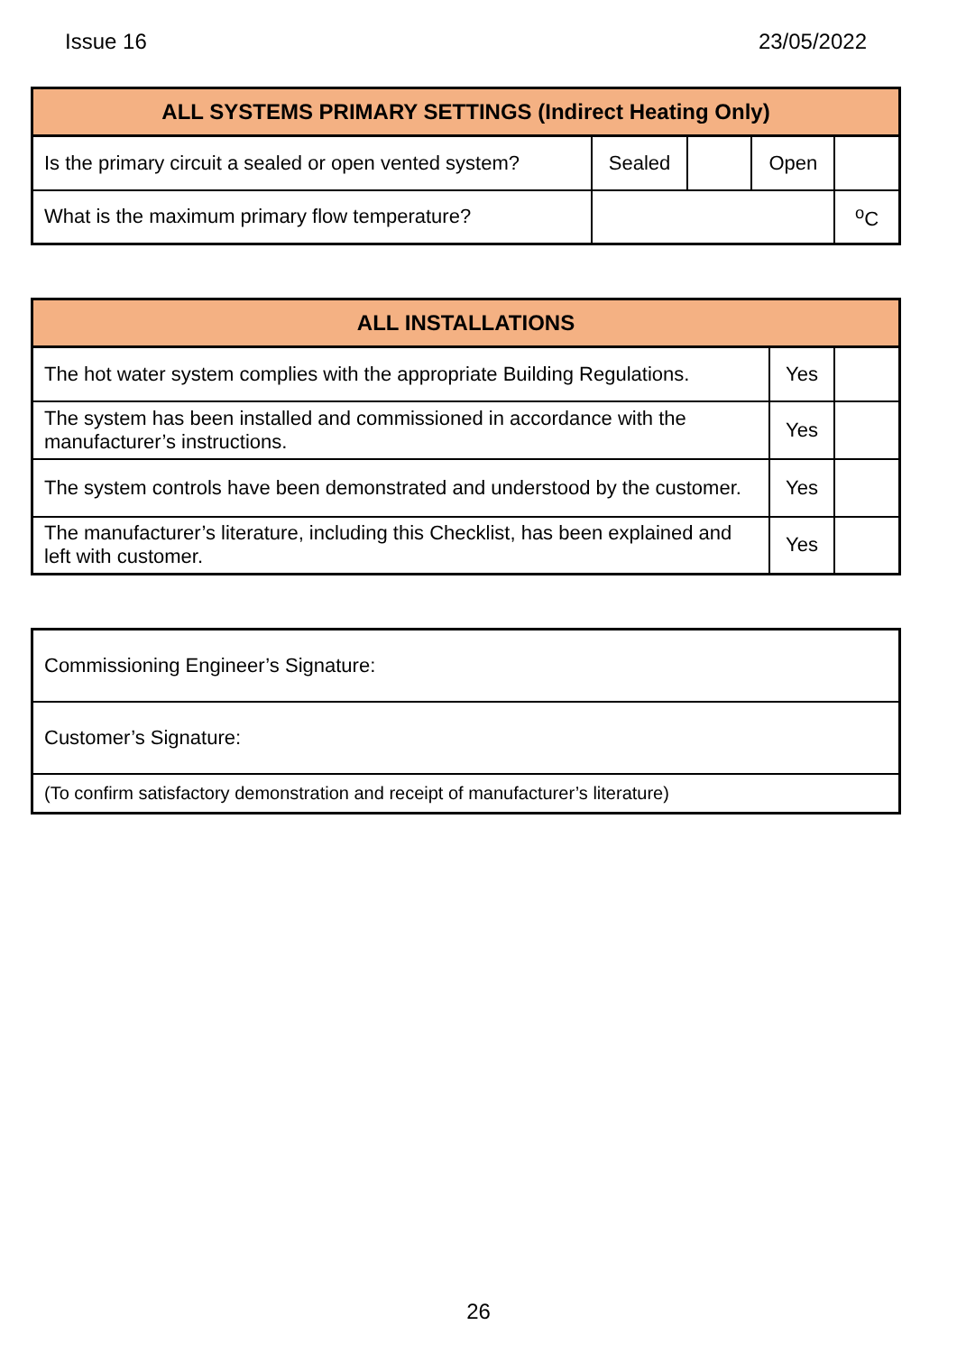Issue 16 23/05/2022
| ALL SYSTEMS PRIMARY SETTINGS (Indirect Heating Only) | | | | |
| --- | --- | --- | --- | --- |
| Is the primary circuit a sealed or open vented system? | Sealed | | Open | |
| What is the maximum primary flow temperature? | | | | <sup>o</sup> C |
| ALL INSTALLATIONS | | |
| --- | --- | --- |
| The hot water system complies with the appropriate Building Regulations. | Yes | |
| The system has been installed and commissioned in accordance with the manufacturer’s instructions. | Yes | |
| The system controls have been demonstrated and understood by the customer. | Yes | |
| The manufacturer’s literature, including this Checklist, has been explained and left with customer. | Yes | |
| Commissioning Engineer’s Signature: |
| Customer’s Signature: |
| (To confirm satisfactory demonstration and receipt of manufacturer’s literature) |
26